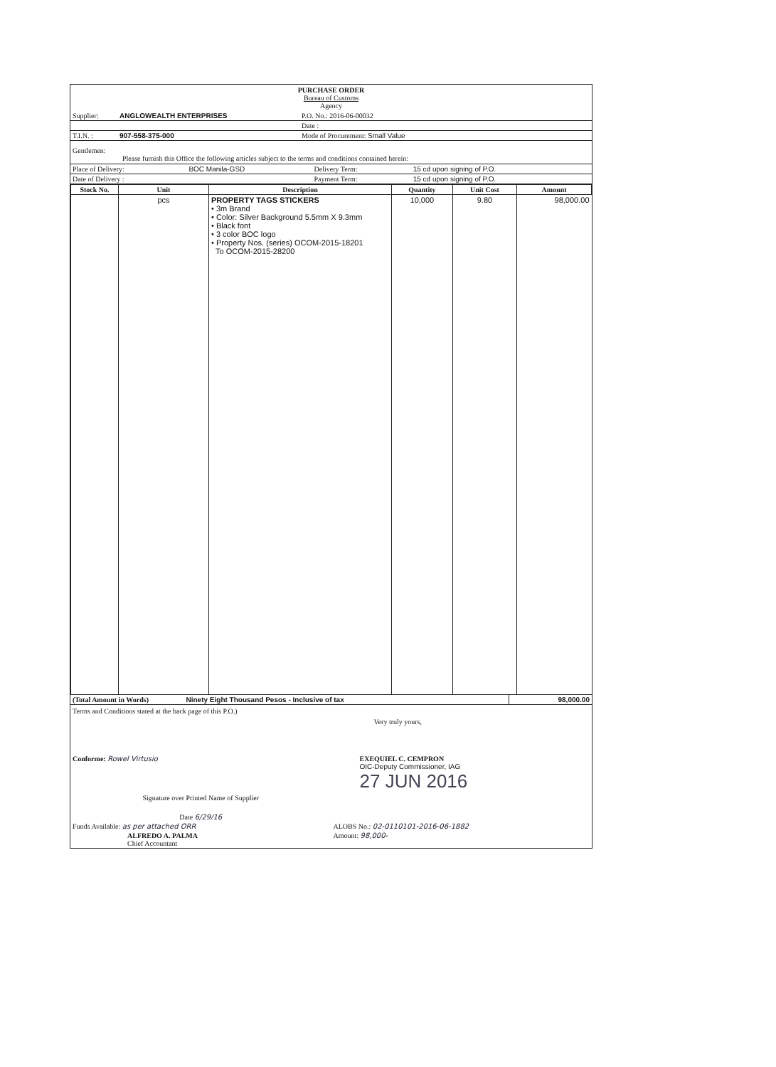PURCHASE ORDER
Bureau of Customs
Agency
| Supplier: | ANGLOWEALTH ENTERPRISES | P.O. No.: 2016-06-00032 |
| | | Date : |
| T.I.N. : | 907-558-375-000 | Mode of Procurement: Small Value |
Gentlemen:
Please furnish this Office the following articles subject to the terms and conditions contained herein:
| Place of Delivery: | BOC Manila-GSD | Delivery Term: | 15 cd upon signing of P.O. |
| Date of Delivery : | | Payment Term: | 15 cd upon signing of P.O. |
| Stock No. | Unit | Description | Quantity | Unit Cost | Amount |
| --- | --- | --- | --- | --- | --- |
| | pcs | PROPERTY TAGS STICKERS • 3m Brand • Color: Silver Background 5.5mm X 9.3mm • Black font • 3 color BOC logo • Property Nos. (series) OCOM-2015-18201 To OCOM-2015-28200 | 10,000 | 9.80 | 98,000.00 |
| (Total Amount in Words) Ninety Eight Thousand Pesos - Inclusive of tax | 98,000.00 |
Terms and Conditions stated at the back page of this P.O.)
| | Very truly yours, |
| Conforme: Rowel Virtusio | EXEQUIEL C. CEMPRON OIC-Deputy Commissioner, IAG 27 JUN 2016 |
| Signature over Printed Name of Supplier | |
| Date 6/29/16 | |
| Funds Available: as per attached ORR | ALOBS No.: 02-0110101-2016-06-1882 |
| ALFREDO A. PALMA Chief Accountant | Amount: 98,000- |